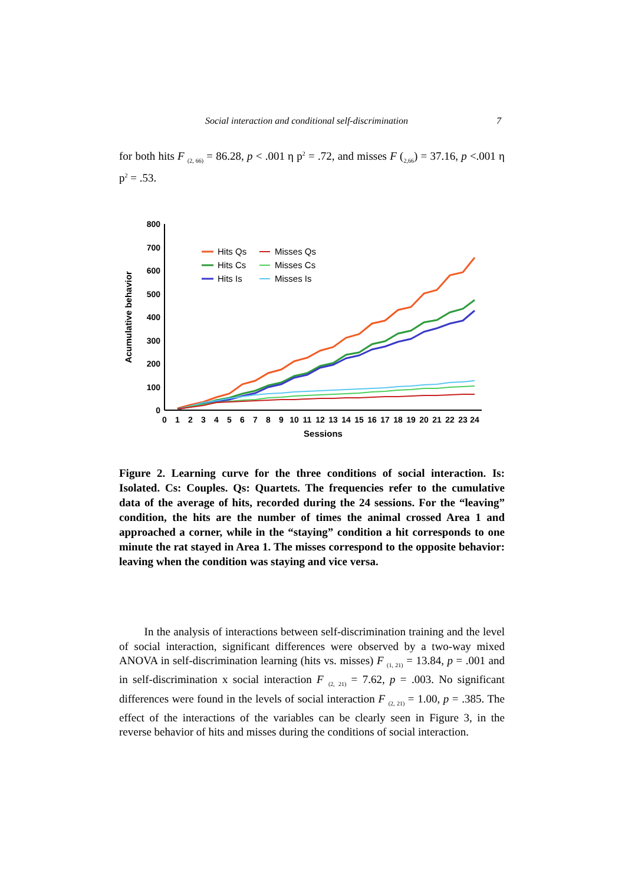Social interaction and conditional self-discrimination 7
for both hits F <sub>(2, 66)</sub> = 86.28, p < .001 η p<sup>2</sup> = .72, and misses F (<sub>2,66</sub>) = 37.16, p <.001 η p<sup>2</sup> = .53.
0
100
200
300
400
500
600
700
800
0
1
2
3
4
5
6
7
8
9
10
11
12
13
14
15
16
17
18
19
20
21
22
23
24
Sessions
Acumulative behavior
Hits Qs
Hits Cs
Hits Is
Misses Qs
Misses Cs
Misses Is
Figure 2. Learning curve for the three conditions of social interaction. Is: Isolated. Cs: Couples. Qs: Quartets. The frequencies refer to the cumulative data of the average of hits, recorded during the 24 sessions. For the “leaving” condition, the hits are the number of times the animal crossed Area 1 and approached a corner, while in the “staying” condition a hit corresponds to one minute the rat stayed in Area 1. The misses correspond to the opposite behavior: leaving when the condition was staying and vice versa.
In the analysis of interactions between self-discrimination training and the level of social interaction, significant differences were observed by a two-way mixed ANOVA in self-discrimination learning (hits vs. misses) F <sub>(1, 21)</sub> = 13.84, p = .001 and in self-discrimination x social interaction F <sub>(2, 21)</sub> = 7.62, p = .003. No significant differences were found in the levels of social interaction F <sub>(2, 21)</sub> = 1.00, p = .385. The effect of the interactions of the variables can be clearly seen in Figure 3, in the reverse behavior of hits and misses during the conditions of social interaction.